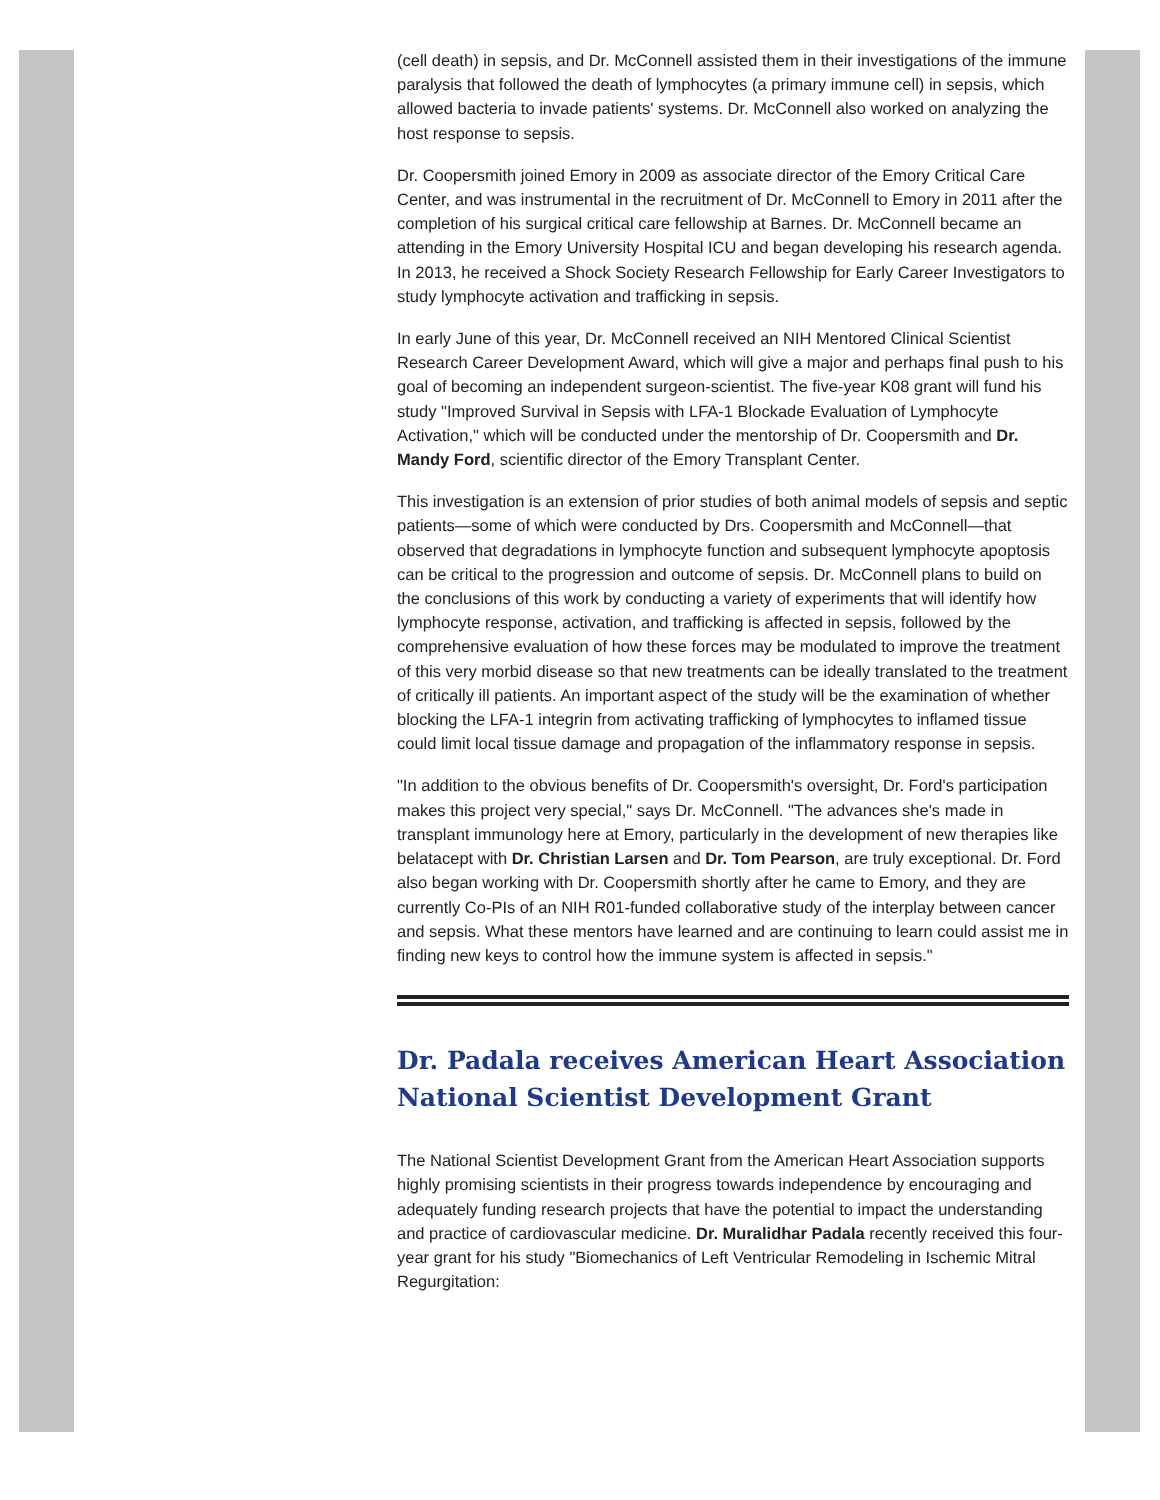(cell death) in sepsis, and Dr. McConnell assisted them in their investigations of the immune paralysis that followed the death of lymphocytes (a primary immune cell) in sepsis, which allowed bacteria to invade patients' systems. Dr. McConnell also worked on analyzing the host response to sepsis.
Dr. Coopersmith joined Emory in 2009 as associate director of the Emory Critical Care Center, and was instrumental in the recruitment of Dr. McConnell to Emory in 2011 after the completion of his surgical critical care fellowship at Barnes. Dr. McConnell became an attending in the Emory University Hospital ICU and began developing his research agenda. In 2013, he received a Shock Society Research Fellowship for Early Career Investigators to study lymphocyte activation and trafficking in sepsis.
In early June of this year, Dr. McConnell received an NIH Mentored Clinical Scientist Research Career Development Award, which will give a major and perhaps final push to his goal of becoming an independent surgeon-scientist. The five-year K08 grant will fund his study "Improved Survival in Sepsis with LFA-1 Blockade Evaluation of Lymphocyte Activation," which will be conducted under the mentorship of Dr. Coopersmith and Dr. Mandy Ford, scientific director of the Emory Transplant Center.
This investigation is an extension of prior studies of both animal models of sepsis and septic patients—some of which were conducted by Drs. Coopersmith and McConnell—that observed that degradations in lymphocyte function and subsequent lymphocyte apoptosis can be critical to the progression and outcome of sepsis. Dr. McConnell plans to build on the conclusions of this work by conducting a variety of experiments that will identify how lymphocyte response, activation, and trafficking is affected in sepsis, followed by the comprehensive evaluation of how these forces may be modulated to improve the treatment of this very morbid disease so that new treatments can be ideally translated to the treatment of critically ill patients. An important aspect of the study will be the examination of whether blocking the LFA-1 integrin from activating trafficking of lymphocytes to inflamed tissue could limit local tissue damage and propagation of the inflammatory response in sepsis.
"In addition to the obvious benefits of Dr. Coopersmith's oversight, Dr. Ford's participation makes this project very special," says Dr. McConnell. "The advances she's made in transplant immunology here at Emory, particularly in the development of new therapies like belatacept with Dr. Christian Larsen and Dr. Tom Pearson, are truly exceptional. Dr. Ford also began working with Dr. Coopersmith shortly after he came to Emory, and they are currently Co-PIs of an NIH R01-funded collaborative study of the interplay between cancer and sepsis. What these mentors have learned and are continuing to learn could assist me in finding new keys to control how the immune system is affected in sepsis."
Dr. Padala receives American Heart Association National Scientist Development Grant
The National Scientist Development Grant from the American Heart Association supports highly promising scientists in their progress towards independence by encouraging and adequately funding research projects that have the potential to impact the understanding and practice of cardiovascular medicine. Dr. Muralidhar Padala recently received this four-year grant for his study "Biomechanics of Left Ventricular Remodeling in Ischemic Mitral Regurgitation: